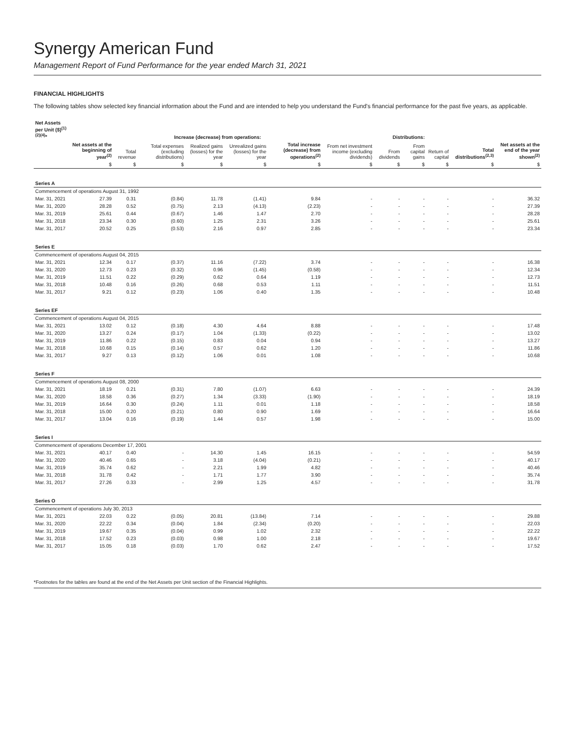Synergy American Fund
Management Report of Fund Performance for the year ended March 31, 2021
FINANCIAL HIGHLIGHTS
The following tables show selected key financial information about the Fund and are intended to help you understand the Fund's financial performance for the past five years, as applicable.
| Net Assets per Unit ($)<sup>(1)(2)(4)</sup>* | | Increase (decrease) from operations: | | | | | Distributions: | | | | | |
| --- | --- | --- | --- | --- | --- | --- | --- | --- | --- | --- | --- | --- |
| | Net assets at the beginning of year<sup>(2)</sup> | Total revenue | Total expenses (excluding distributions) | Realized gains (losses) for the year | Unrealized gains (losses) for the year | Total increase (decrease) from operations<sup>(2)</sup> | From net investment income (excluding dividends) | From dividends | From capital gains | Return of capital | Total distributions<sup>(2,3)</sup> | Net assets at the end of the year shown<sup>(2)</sup> |
| | $ | $ | $ | $ | $ | $ | $ | $ | $ | $ | $ | $ |
| Series A | | | | | | | | | | | | |
| Commencement of operations August 31, 1992 | | | | | | | | | | | | |
| Mar. 31, 2021 | 27.39 | 0.31 | (0.84) | 11.78 | (1.41) | 9.84 | - | - | - | - | - | 36.32 |
| Mar. 31, 2020 | 28.28 | 0.52 | (0.75) | 2.13 | (4.13) | (2.23) | - | - | - | - | - | 27.39 |
| Mar. 31, 2019 | 25.61 | 0.44 | (0.67) | 1.46 | 1.47 | 2.70 | - | - | - | - | - | 28.28 |
| Mar. 31, 2018 | 23.34 | 0.30 | (0.60) | 1.25 | 2.31 | 3.26 | - | - | - | - | - | 25.61 |
| Mar. 31, 2017 | 20.52 | 0.25 | (0.53) | 2.16 | 0.97 | 2.85 | - | - | - | - | - | 23.34 |
| Series E | | | | | | | | | | | | |
| Commencement of operations August 04, 2015 | | | | | | | | | | | | |
| Mar. 31, 2021 | 12.34 | 0.17 | (0.37) | 11.16 | (7.22) | 3.74 | - | - | - | - | - | 16.38 |
| Mar. 31, 2020 | 12.73 | 0.23 | (0.32) | 0.96 | (1.45) | (0.58) | - | - | - | - | - | 12.34 |
| Mar. 31, 2019 | 11.51 | 0.22 | (0.29) | 0.62 | 0.64 | 1.19 | - | - | - | - | - | 12.73 |
| Mar. 31, 2018 | 10.48 | 0.16 | (0.26) | 0.68 | 0.53 | 1.11 | - | - | - | - | - | 11.51 |
| Mar. 31, 2017 | 9.21 | 0.12 | (0.23) | 1.06 | 0.40 | 1.35 | - | - | - | - | - | 10.48 |
| Series EF | | | | | | | | | | | | |
| Commencement of operations August 04, 2015 | | | | | | | | | | | | |
| Mar. 31, 2021 | 13.02 | 0.12 | (0.18) | 4.30 | 4.64 | 8.88 | - | - | - | - | - | 17.48 |
| Mar. 31, 2020 | 13.27 | 0.24 | (0.17) | 1.04 | (1.33) | (0.22) | - | - | - | - | - | 13.02 |
| Mar. 31, 2019 | 11.86 | 0.22 | (0.15) | 0.83 | 0.04 | 0.94 | - | - | - | - | - | 13.27 |
| Mar. 31, 2018 | 10.68 | 0.15 | (0.14) | 0.57 | 0.62 | 1.20 | - | - | - | - | - | 11.86 |
| Mar. 31, 2017 | 9.27 | 0.13 | (0.12) | 1.06 | 0.01 | 1.08 | - | - | - | - | - | 10.68 |
| Series F | | | | | | | | | | | | |
| Commencement of operations August 08, 2000 | | | | | | | | | | | | |
| Mar. 31, 2021 | 18.19 | 0.21 | (0.31) | 7.80 | (1.07) | 6.63 | - | - | - | - | - | 24.39 |
| Mar. 31, 2020 | 18.58 | 0.36 | (0.27) | 1.34 | (3.33) | (1.90) | - | - | - | - | - | 18.19 |
| Mar. 31, 2019 | 16.64 | 0.30 | (0.24) | 1.11 | 0.01 | 1.18 | - | - | - | - | - | 18.58 |
| Mar. 31, 2018 | 15.00 | 0.20 | (0.21) | 0.80 | 0.90 | 1.69 | - | - | - | - | - | 16.64 |
| Mar. 31, 2017 | 13.04 | 0.16 | (0.19) | 1.44 | 0.57 | 1.98 | - | - | - | - | - | 15.00 |
| Series I | | | | | | | | | | | | |
| Commencement of operations December 17, 2001 | | | | | | | | | | | | |
| Mar. 31, 2021 | 40.17 | 0.40 | - | 14.30 | 1.45 | 16.15 | - | - | - | - | - | 54.59 |
| Mar. 31, 2020 | 40.46 | 0.65 | - | 3.18 | (4.04) | (0.21) | - | - | - | - | - | 40.17 |
| Mar. 31, 2019 | 35.74 | 0.62 | - | 2.21 | 1.99 | 4.82 | - | - | - | - | - | 40.46 |
| Mar. 31, 2018 | 31.78 | 0.42 | - | 1.71 | 1.77 | 3.90 | - | - | - | - | - | 35.74 |
| Mar. 31, 2017 | 27.26 | 0.33 | - | 2.99 | 1.25 | 4.57 | - | - | - | - | - | 31.78 |
| Series O | | | | | | | | | | | | |
| Commencement of operations July 30, 2013 | | | | | | | | | | | | |
| Mar. 31, 2021 | 22.03 | 0.22 | (0.05) | 20.81 | (13.84) | 7.14 | - | - | - | - | - | 29.88 |
| Mar. 31, 2020 | 22.22 | 0.34 | (0.04) | 1.84 | (2.34) | (0.20) | - | - | - | - | - | 22.03 |
| Mar. 31, 2019 | 19.67 | 0.35 | (0.04) | 0.99 | 1.02 | 2.32 | - | - | - | - | - | 22.22 |
| Mar. 31, 2018 | 17.52 | 0.23 | (0.03) | 0.98 | 1.00 | 2.18 | - | - | - | - | - | 19.67 |
| Mar. 31, 2017 | 15.05 | 0.18 | (0.03) | 1.70 | 0.62 | 2.47 | - | - | - | - | - | 17.52 |
*Footnotes for the tables are found at the end of the Net Assets per Unit section of the Financial Highlights.